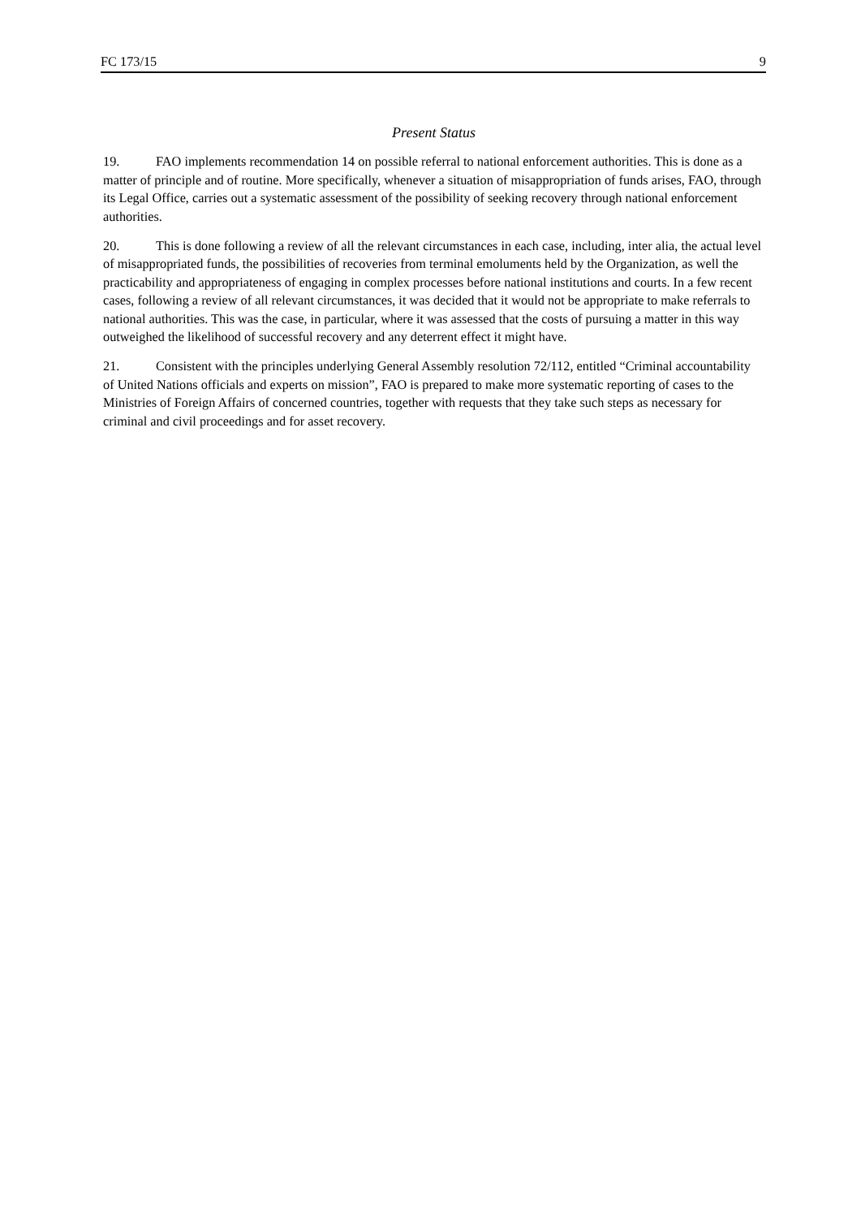FC 173/15 9
Present Status
19. FAO implements recommendation 14 on possible referral to national enforcement authorities. This is done as a matter of principle and of routine. More specifically, whenever a situation of misappropriation of funds arises, FAO, through its Legal Office, carries out a systematic assessment of the possibility of seeking recovery through national enforcement authorities.
20. This is done following a review of all the relevant circumstances in each case, including, inter alia, the actual level of misappropriated funds, the possibilities of recoveries from terminal emoluments held by the Organization, as well the practicability and appropriateness of engaging in complex processes before national institutions and courts. In a few recent cases, following a review of all relevant circumstances, it was decided that it would not be appropriate to make referrals to national authorities. This was the case, in particular, where it was assessed that the costs of pursuing a matter in this way outweighed the likelihood of successful recovery and any deterrent effect it might have.
21. Consistent with the principles underlying General Assembly resolution 72/112, entitled “Criminal accountability of United Nations officials and experts on mission”, FAO is prepared to make more systematic reporting of cases to the Ministries of Foreign Affairs of concerned countries, together with requests that they take such steps as necessary for criminal and civil proceedings and for asset recovery.